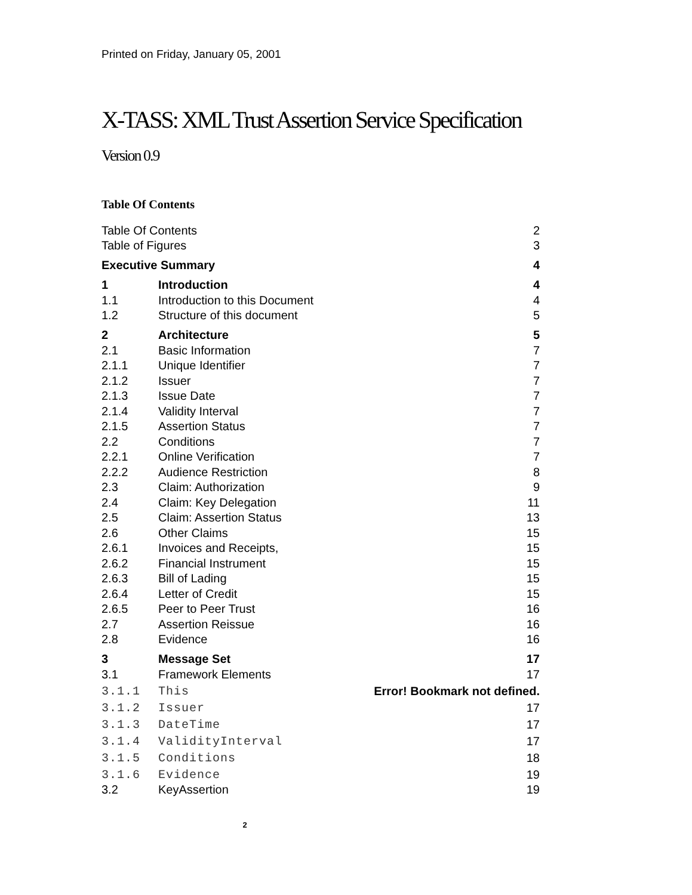Printed on Friday, January 05, 2001
X-TASS: XML Trust Assertion Service Specification
Version 0.9
Table Of Contents
| Table Of Contents | | 2 |
| Table of Figures | | 3 |
| Executive Summary | | 4 |
| 1 | Introduction | 4 |
| 1.1 | Introduction to this Document | 4 |
| 1.2 | Structure of this document | 5 |
| 2 | Architecture | 5 |
| 2.1 | Basic Information | 7 |
| 2.1.1 | Unique Identifier | 7 |
| 2.1.2 | Issuer | 7 |
| 2.1.3 | Issue Date | 7 |
| 2.1.4 | Validity Interval | 7 |
| 2.1.5 | Assertion Status | 7 |
| 2.2 | Conditions | 7 |
| 2.2.1 | Online Verification | 7 |
| 2.2.2 | Audience Restriction | 8 |
| 2.3 | Claim: Authorization | 9 |
| 2.4 | Claim: Key Delegation | 11 |
| 2.5 | Claim: Assertion Status | 13 |
| 2.6 | Other Claims | 15 |
| 2.6.1 | Invoices and Receipts, | 15 |
| 2.6.2 | Financial Instrument | 15 |
| 2.6.3 | Bill of Lading | 15 |
| 2.6.4 | Letter of Credit | 15 |
| 2.6.5 | Peer to Peer Trust | 16 |
| 2.7 | Assertion Reissue | 16 |
| 2.8 | Evidence | 16 |
| 3 | Message Set | 17 |
| 3.1 | Framework Elements | 17 |
| 3.1.1 | This | Error! Bookmark not defined. |
| 3.1.2 | Issuer | 17 |
| 3.1.3 | DateTime | 17 |
| 3.1.4 | ValidityInterval | 17 |
| 3.1.5 | Conditions | 18 |
| 3.1.6 | Evidence | 19 |
| 3.2 | KeyAssertion | 19 |
2